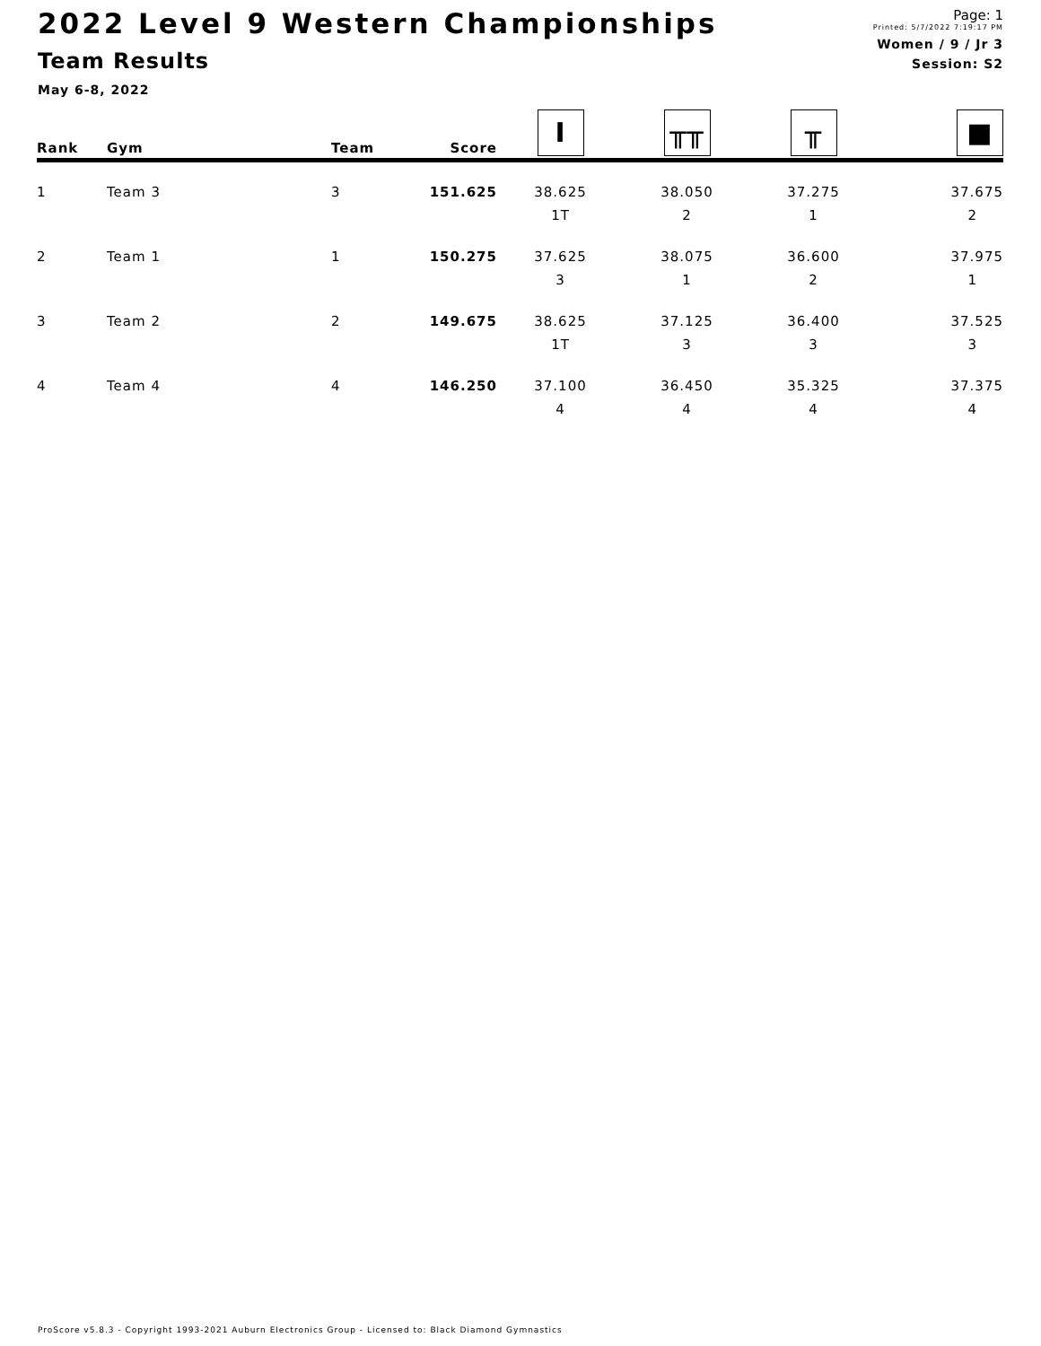2022 Level 9 Western Championships
Team Results
May 6-8, 2022
Page: 1
Printed: 5/7/2022 7:19:17 PM
Women / 9 / Jr 3
Session: S2
| Rank | Gym | Team | Score | I | ╥╥ | ╥ | ■ |
| --- | --- | --- | --- | --- | --- | --- | --- |
| 1 | Team 3 | 3 | 151.625 | 38.625 | 38.050 | 37.275 | 37.675 |
| | | | | 1T | 2 | 1 | 2 |
| 2 | Team 1 | 1 | 150.275 | 37.625 | 38.075 | 36.600 | 37.975 |
| | | | | 3 | 1 | 2 | 1 |
| 3 | Team 2 | 2 | 149.675 | 38.625 | 37.125 | 36.400 | 37.525 |
| | | | | 1T | 3 | 3 | 3 |
| 4 | Team 4 | 4 | 146.250 | 37.100 | 36.450 | 35.325 | 37.375 |
| | | | | 4 | 4 | 4 | 4 |
ProScore v5.8.3 - Copyright 1993-2021 Auburn Electronics Group - Licensed to: Black Diamond Gymnastics